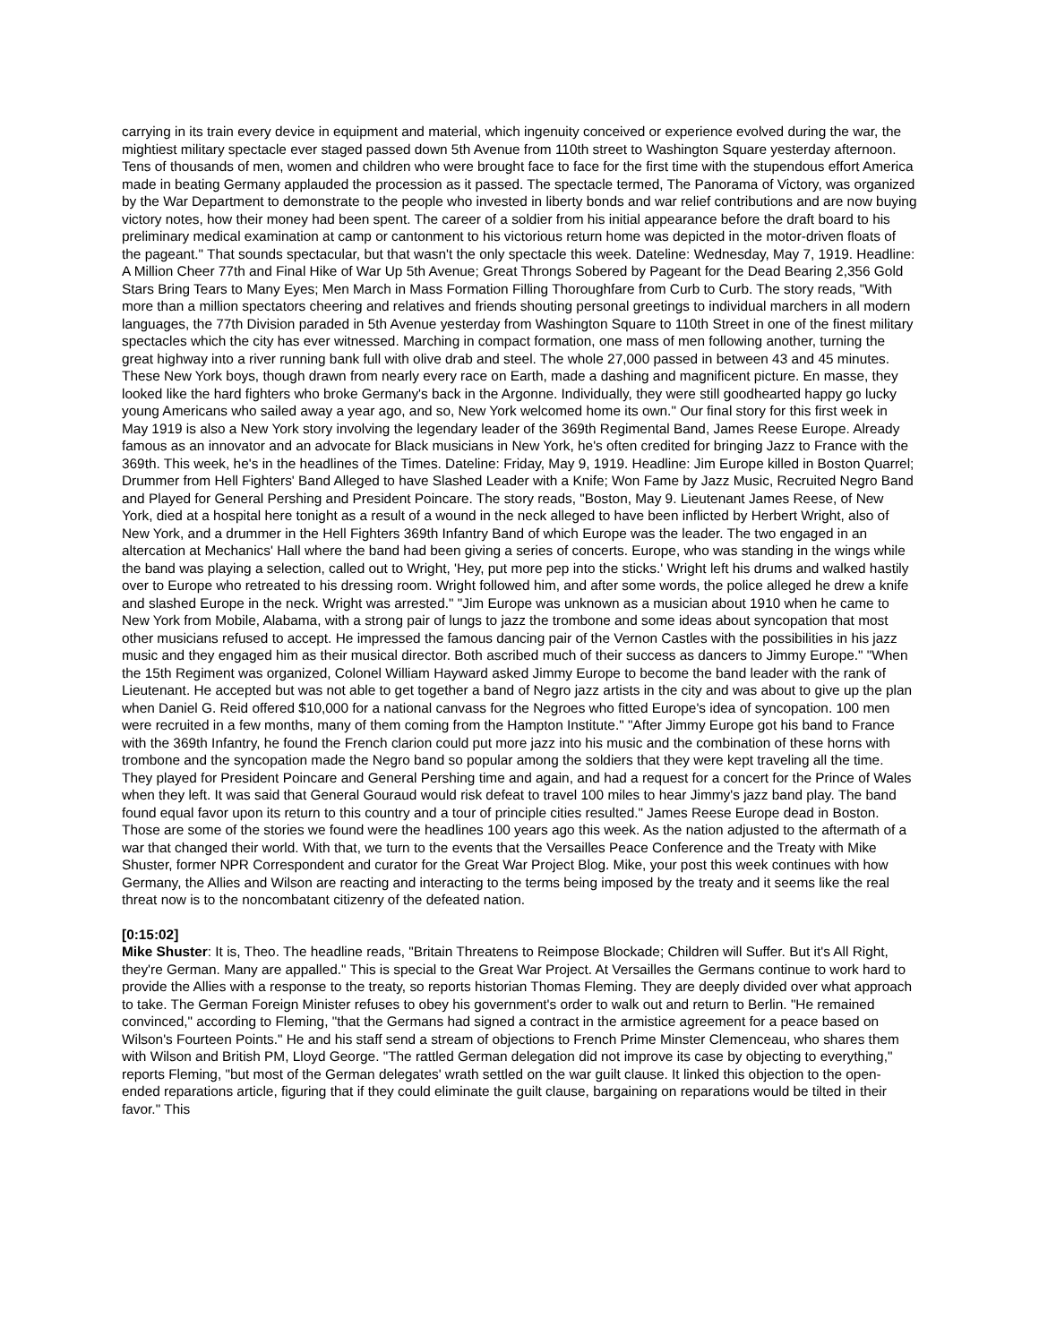carrying in its train every device in equipment and material, which ingenuity conceived or experience evolved during the war, the mightiest military spectacle ever staged passed down 5th Avenue from 110th street to Washington Square yesterday afternoon. Tens of thousands of men, women and children who were brought face to face for the first time with the stupendous effort America made in beating Germany applauded the procession as it passed. The spectacle termed, The Panorama of Victory, was organized by the War Department to demonstrate to the people who invested in liberty bonds and war relief contributions and are now buying victory notes, how their money had been spent. The career of a soldier from his initial appearance before the draft board to his preliminary medical examination at camp or cantonment to his victorious return home was depicted in the motor-driven floats of the pageant." That sounds spectacular, but that wasn't the only spectacle this week. Dateline: Wednesday, May 7, 1919. Headline: A Million Cheer 77th and Final Hike of War Up 5th Avenue; Great Throngs Sobered by Pageant for the Dead Bearing 2,356 Gold Stars Bring Tears to Many Eyes; Men March in Mass Formation Filling Thoroughfare from Curb to Curb. The story reads, "With more than a million spectators cheering and relatives and friends shouting personal greetings to individual marchers in all modern languages, the 77th Division paraded in 5th Avenue yesterday from Washington Square to 110th Street in one of the finest military spectacles which the city has ever witnessed. Marching in compact formation, one mass of men following another, turning the great highway into a river running bank full with olive drab and steel. The whole 27,000 passed in between 43 and 45 minutes. These New York boys, though drawn from nearly every race on Earth, made a dashing and magnificent picture. En masse, they looked like the hard fighters who broke Germany's back in the Argonne. Individually, they were still goodhearted happy go lucky young Americans who sailed away a year ago, and so, New York welcomed home its own." Our final story for this first week in May 1919 is also a New York story involving the legendary leader of the 369th Regimental Band, James Reese Europe. Already famous as an innovator and an advocate for Black musicians in New York, he's often credited for bringing Jazz to France with the 369th. This week, he's in the headlines of the Times. Dateline: Friday, May 9, 1919. Headline: Jim Europe killed in Boston Quarrel; Drummer from Hell Fighters' Band Alleged to have Slashed Leader with a Knife; Won Fame by Jazz Music, Recruited Negro Band and Played for General Pershing and President Poincare. The story reads, "Boston, May 9. Lieutenant James Reese, of New York, died at a hospital here tonight as a result of a wound in the neck alleged to have been inflicted by Herbert Wright, also of New York, and a drummer in the Hell Fighters 369th Infantry Band of which Europe was the leader. The two engaged in an altercation at Mechanics' Hall where the band had been giving a series of concerts. Europe, who was standing in the wings while the band was playing a selection, called out to Wright, 'Hey, put more pep into the sticks.' Wright left his drums and walked hastily over to Europe who retreated to his dressing room. Wright followed him, and after some words, the police alleged he drew a knife and slashed Europe in the neck. Wright was arrested." "Jim Europe was unknown as a musician about 1910 when he came to New York from Mobile, Alabama, with a strong pair of lungs to jazz the trombone and some ideas about syncopation that most other musicians refused to accept. He impressed the famous dancing pair of the Vernon Castles with the possibilities in his jazz music and they engaged him as their musical director. Both ascribed much of their success as dancers to Jimmy Europe." "When the 15th Regiment was organized, Colonel William Hayward asked Jimmy Europe to become the band leader with the rank of Lieutenant. He accepted but was not able to get together a band of Negro jazz artists in the city and was about to give up the plan when Daniel G. Reid offered $10,000 for a national canvass for the Negroes who fitted Europe's idea of syncopation. 100 men were recruited in a few months, many of them coming from the Hampton Institute." "After Jimmy Europe got his band to France with the 369th Infantry, he found the French clarion could put more jazz into his music and the combination of these horns with trombone and the syncopation made the Negro band so popular among the soldiers that they were kept traveling all the time. They played for President Poincare and General Pershing time and again, and had a request for a concert for the Prince of Wales when they left. It was said that General Gouraud would risk defeat to travel 100 miles to hear Jimmy's jazz band play. The band found equal favor upon its return to this country and a tour of principle cities resulted." James Reese Europe dead in Boston. Those are some of the stories we found were the headlines 100 years ago this week. As the nation adjusted to the aftermath of a war that changed their world. With that, we turn to the events that the Versailles Peace Conference and the Treaty with Mike Shuster, former NPR Correspondent and curator for the Great War Project Blog. Mike, your post this week continues with how Germany, the Allies and Wilson are reacting and interacting to the terms being imposed by the treaty and it seems like the real threat now is to the noncombatant citizenry of the defeated nation.
[0:15:02]
Mike Shuster: It is, Theo. The headline reads, "Britain Threatens to Reimpose Blockade; Children will Suffer. But it's All Right, they're German. Many are appalled." This is special to the Great War Project. At Versailles the Germans continue to work hard to provide the Allies with a response to the treaty, so reports historian Thomas Fleming. They are deeply divided over what approach to take. The German Foreign Minister refuses to obey his government's order to walk out and return to Berlin. "He remained convinced," according to Fleming, "that the Germans had signed a contract in the armistice agreement for a peace based on Wilson's Fourteen Points." He and his staff send a stream of objections to French Prime Minster Clemenceau, who shares them with Wilson and British PM, Lloyd George. "The rattled German delegation did not improve its case by objecting to everything," reports Fleming, "but most of the German delegates' wrath settled on the war guilt clause. It linked this objection to the open-ended reparations article, figuring that if they could eliminate the guilt clause, bargaining on reparations would be tilted in their favor." This